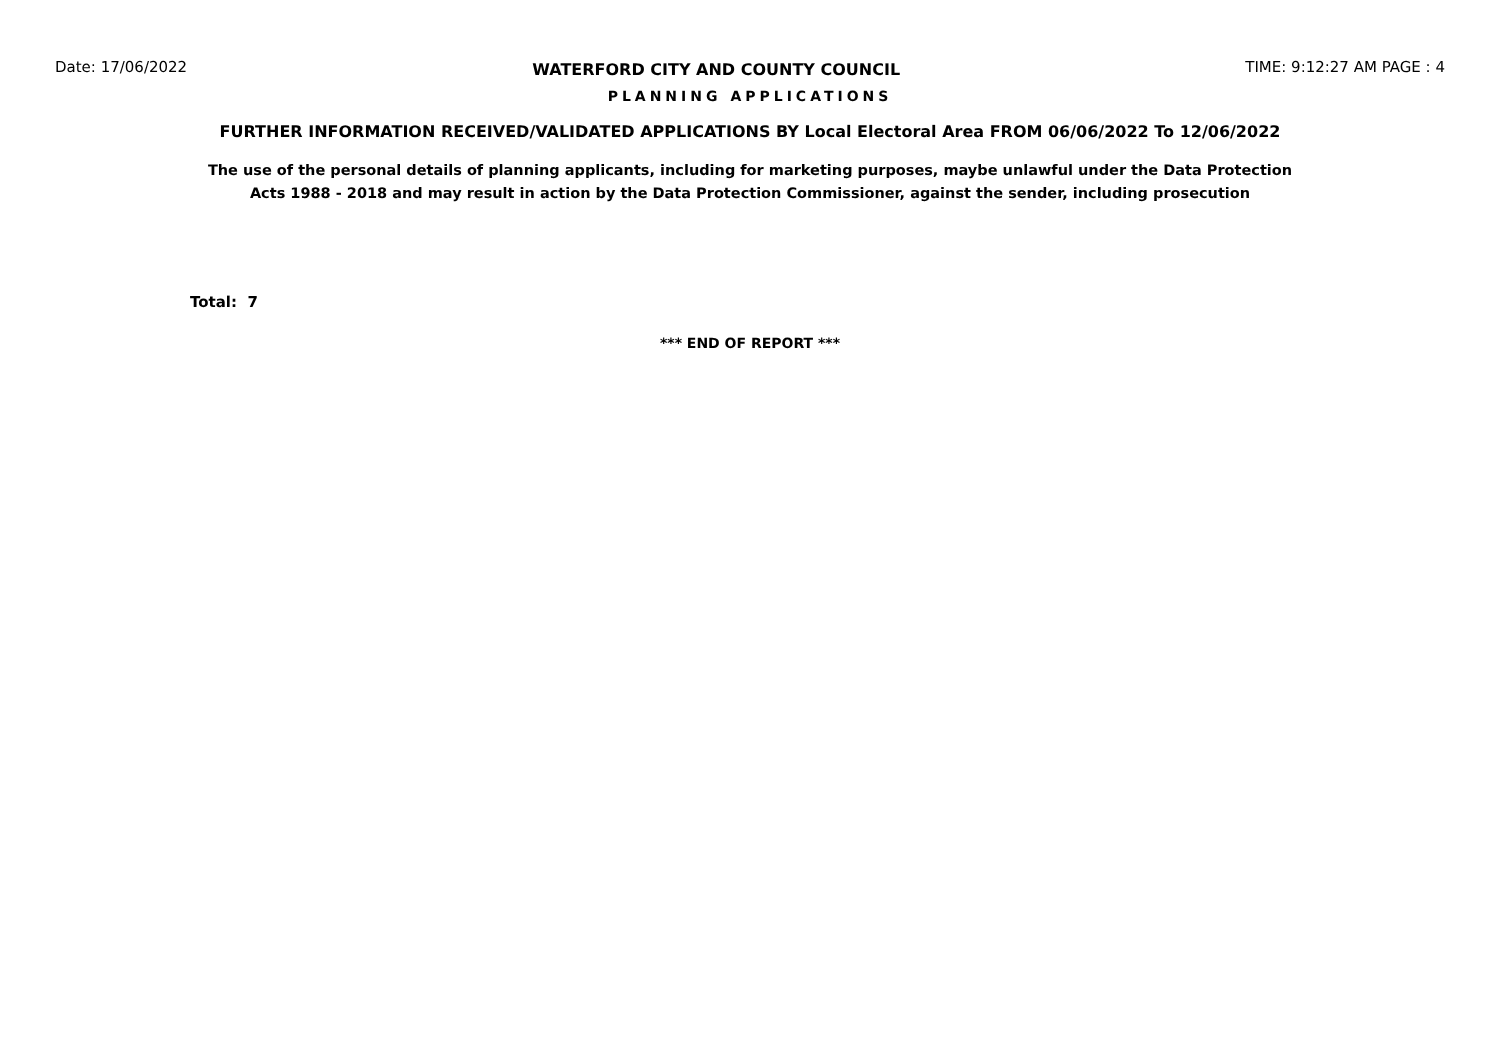Date: 17/06/2022 WATERFORD CITY AND COUNTY COUNCIL TIME: 9:12:27 AM PAGE : 4
PLANNING APPLICATIONS
FURTHER INFORMATION RECEIVED/VALIDATED APPLICATIONS BY Local Electoral Area FROM 06/06/2022 To 12/06/2022
The use of the personal details of planning applicants, including for marketing purposes, maybe unlawful under the Data Protection
Acts 1988 - 2018 and may result in action by the Data Protection Commissioner, against the sender, including prosecution
Total: 7
*** END OF REPORT ***